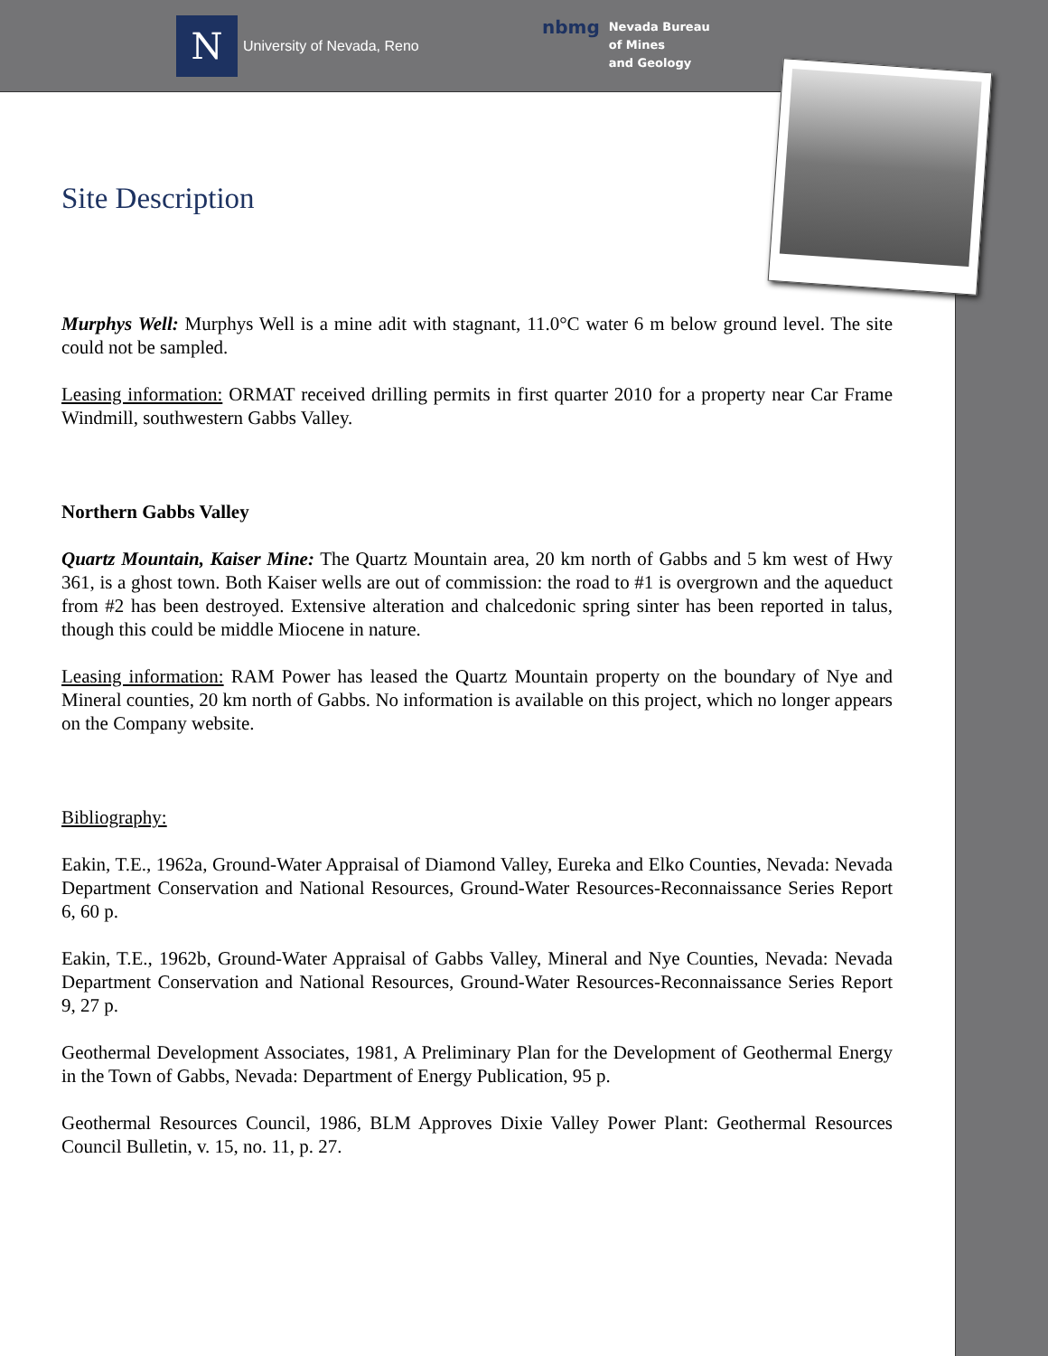N
University of Nevada, Reno
nbmg
Nevada Bureau
of Mines
and Geology
Site Description
Murphys Well: Murphys Well is a mine adit with stagnant, 11.0°C water 6 m below ground level. The site could not be sampled.
Leasing information: ORMAT received drilling permits in first quarter 2010 for a property near Car Frame Windmill, southwestern Gabbs Valley.
Northern Gabbs Valley
Quartz Mountain, Kaiser Mine: The Quartz Mountain area, 20 km north of Gabbs and 5 km west of Hwy 361, is a ghost town. Both Kaiser wells are out of commission: the road to #1 is overgrown and the aqueduct from #2 has been destroyed. Extensive alteration and chalcedonic spring sinter has been reported in talus, though this could be middle Miocene in nature.
Leasing information: RAM Power has leased the Quartz Mountain property on the boundary of Nye and Mineral counties, 20 km north of Gabbs. No information is available on this project, which no longer appears on the Company website.
Bibliography:
Eakin, T.E., 1962a, Ground-Water Appraisal of Diamond Valley, Eureka and Elko Counties, Nevada: Nevada Department Conservation and National Resources, Ground-Water Resources-Reconnaissance Series Report 6, 60 p.
Eakin, T.E., 1962b, Ground-Water Appraisal of Gabbs Valley, Mineral and Nye Counties, Nevada: Nevada Department Conservation and National Resources, Ground-Water Resources-Reconnaissance Series Report 9, 27 p.
Geothermal Development Associates, 1981, A Preliminary Plan for the Development of Geothermal Energy in the Town of Gabbs, Nevada: Department of Energy Publication, 95 p.
Geothermal Resources Council, 1986, BLM Approves Dixie Valley Power Plant: Geothermal Resources Council Bulletin, v. 15, no. 11, p. 27.